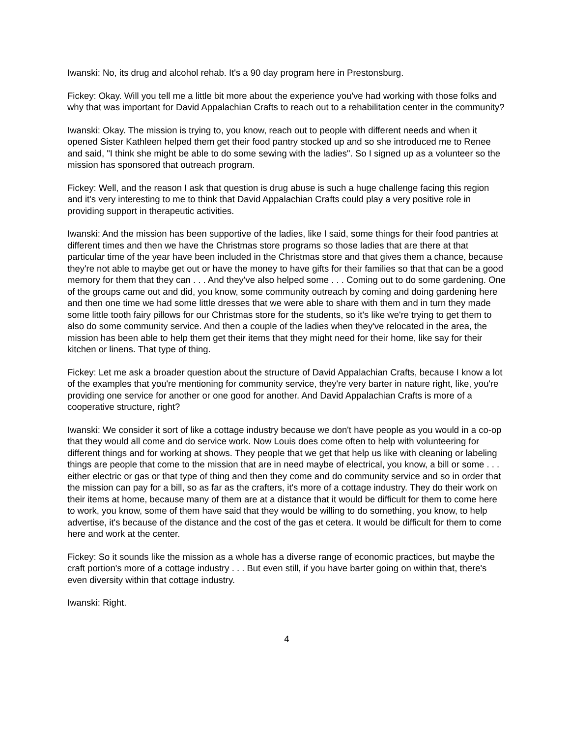Iwanski: No, its drug and alcohol rehab. It's a 90 day program here in Prestonsburg.
Fickey: Okay. Will you tell me a little bit more about the experience you've had working with those folks and why that was important for David Appalachian Crafts to reach out to a rehabilitation center in the community?
Iwanski: Okay. The mission is trying to, you know, reach out to people with different needs and when it opened Sister Kathleen helped them get their food pantry stocked up and so she introduced me to Renee and said, "I think she might be able to do some sewing with the ladies". So I signed up as a volunteer so the mission has sponsored that outreach program.
Fickey: Well, and the reason I ask that question is drug abuse is such a huge challenge facing this region and it's very interesting to me to think that David Appalachian Crafts could play a very positive role in providing support in therapeutic activities.
Iwanski: And the mission has been supportive of the ladies, like I said, some things for their food pantries at different times and then we have the Christmas store programs so those ladies that are there at that particular time of the year have been included in the Christmas store and that gives them a chance, because they're not able to maybe get out or have the money to have gifts for their families so that that can be a good memory for them that they can . . . And they've also helped some . . . Coming out to do some gardening. One of the groups came out and did, you know, some community outreach by coming and doing gardening here and then one time we had some little dresses that we were able to share with them and in turn they made some little tooth fairy pillows for our Christmas store for the students, so it's like we're trying to get them to also do some community service. And then a couple of the ladies when they've relocated in the area, the mission has been able to help them get their items that they might need for their home, like say for their kitchen or linens. That type of thing.
Fickey: Let me ask a broader question about the structure of David Appalachian Crafts, because I know a lot of the examples that you're mentioning for community service, they're very barter in nature right, like, you're providing one service for another or one good for another. And David Appalachian Crafts is more of a cooperative structure, right?
Iwanski: We consider it sort of like a cottage industry because we don't have people as you would in a co-op that they would all come and do service work. Now Louis does come often to help with volunteering for different things and for working at shows. They people that we get that help us like with cleaning or labeling things are people that come to the mission that are in need maybe of electrical, you know, a bill or some . . . either electric or gas or that type of thing and then they come and do community service and so in order that the mission can pay for a bill, so as far as the crafters, it's more of a cottage industry. They do their work on their items at home, because many of them are at a distance that it would be difficult for them to come here to work, you know, some of them have said that they would be willing to do something, you know, to help advertise, it's because of the distance and the cost of the gas et cetera. It would be difficult for them to come here and work at the center.
Fickey: So it sounds like the mission as a whole has a diverse range of economic practices, but maybe the craft portion's more of a cottage industry . . . But even still, if you have barter going on within that, there's even diversity within that cottage industry.
Iwanski: Right.
4